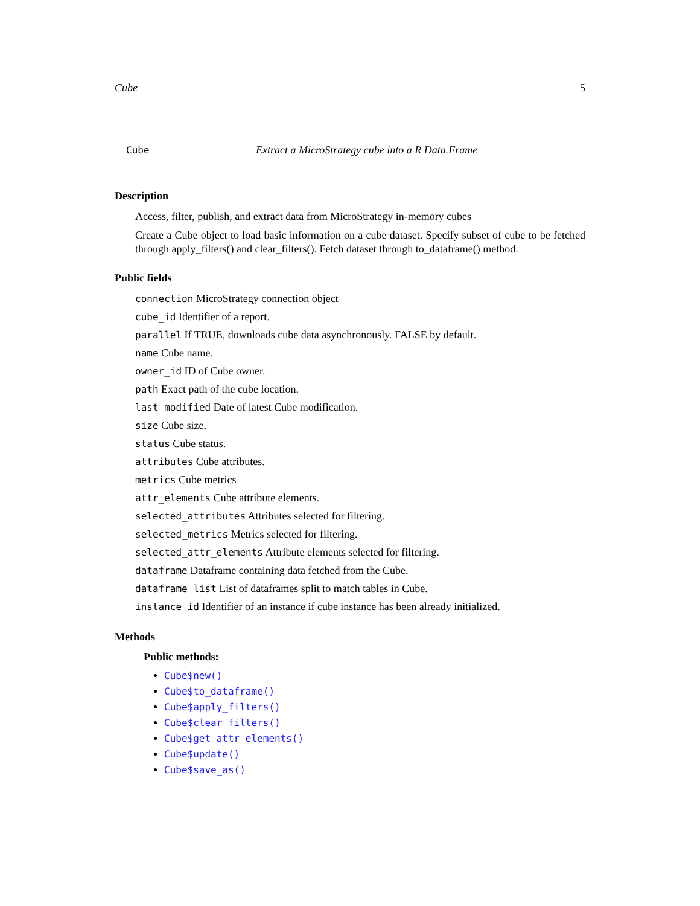Cube 5
Cube Extract a MicroStrategy cube into a R Data.Frame
Description
Access, filter, publish, and extract data from MicroStrategy in-memory cubes
Create a Cube object to load basic information on a cube dataset. Specify subset of cube to be fetched through apply_filters() and clear_filters(). Fetch dataset through to_dataframe() method.
Public fields
connection MicroStrategy connection object
cube_id Identifier of a report.
parallel If TRUE, downloads cube data asynchronously. FALSE by default.
name Cube name.
owner_id ID of Cube owner.
path Exact path of the cube location.
last_modified Date of latest Cube modification.
size Cube size.
status Cube status.
attributes Cube attributes.
metrics Cube metrics
attr_elements Cube attribute elements.
selected_attributes Attributes selected for filtering.
selected_metrics Metrics selected for filtering.
selected_attr_elements Attribute elements selected for filtering.
dataframe Dataframe containing data fetched from the Cube.
dataframe_list List of dataframes split to match tables in Cube.
instance_id Identifier of an instance if cube instance has been already initialized.
Methods
Public methods:
Cube$new()
Cube$to_dataframe()
Cube$apply_filters()
Cube$clear_filters()
Cube$get_attr_elements()
Cube$update()
Cube$save_as()